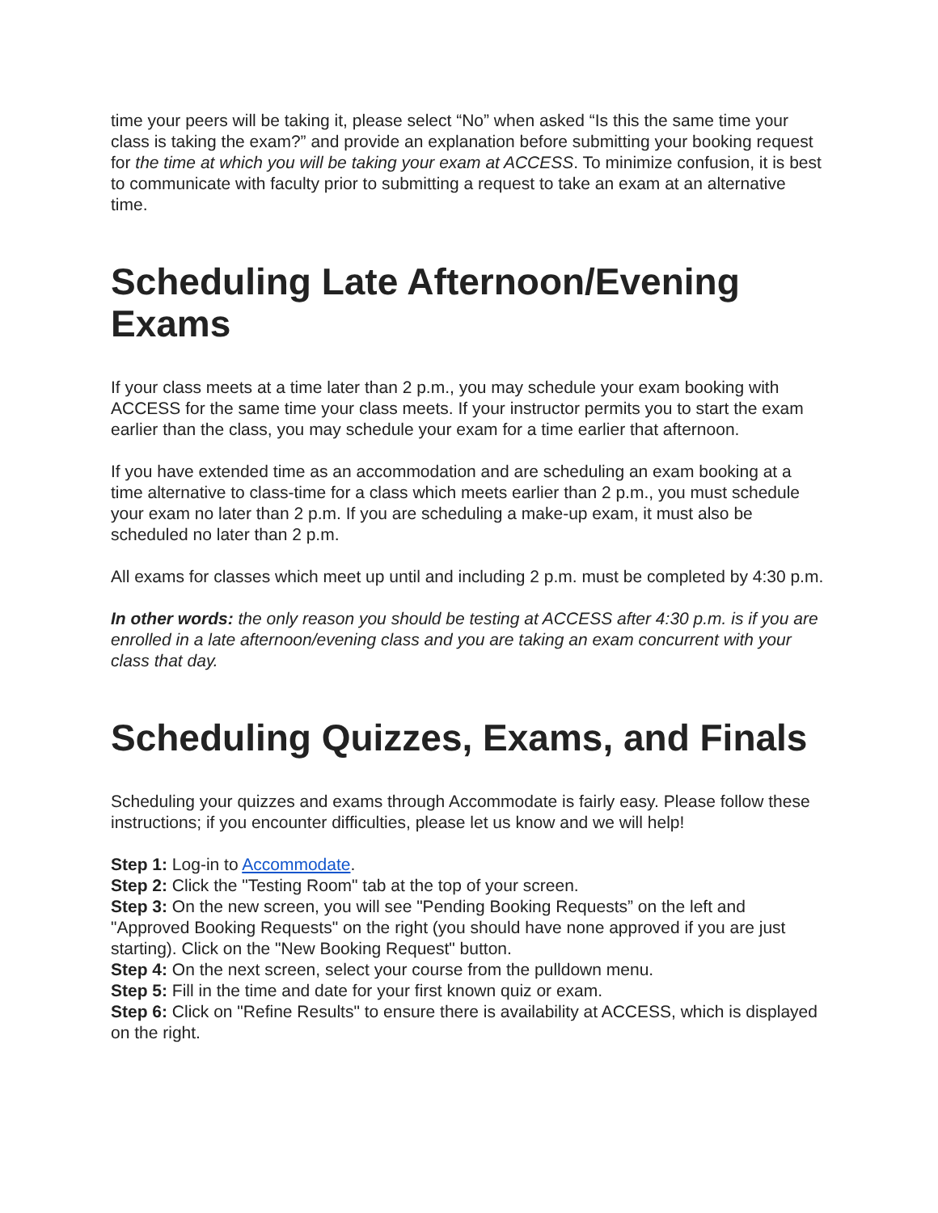time your peers will be taking it, please select “No” when asked “Is this the same time your class is taking the exam?” and provide an explanation before submitting your booking request for the time at which you will be taking your exam at ACCESS. To minimize confusion, it is best to communicate with faculty prior to submitting a request to take an exam at an alternative time.
Scheduling Late Afternoon/Evening Exams
If your class meets at a time later than 2 p.m., you may schedule your exam booking with ACCESS for the same time your class meets. If your instructor permits you to start the exam earlier than the class, you may schedule your exam for a time earlier that afternoon.
If you have extended time as an accommodation and are scheduling an exam booking at a time alternative to class-time for a class which meets earlier than 2 p.m., you must schedule your exam no later than 2 p.m. If you are scheduling a make-up exam, it must also be scheduled no later than 2 p.m.
All exams for classes which meet up until and including 2 p.m. must be completed by 4:30 p.m.
In other words: the only reason you should be testing at ACCESS after 4:30 p.m. is if you are enrolled in a late afternoon/evening class and you are taking an exam concurrent with your class that day.
Scheduling Quizzes, Exams, and Finals
Scheduling your quizzes and exams through Accommodate is fairly easy. Please follow these instructions; if you encounter difficulties, please let us know and we will help!
Step 1: Log-in to Accommodate.
Step 2: Click the "Testing Room" tab at the top of your screen.
Step 3: On the new screen, you will see "Pending Booking Requests” on the left and "Approved Booking Requests" on the right (you should have none approved if you are just starting). Click on the "New Booking Request" button.
Step 4: On the next screen, select your course from the pulldown menu.
Step 5: Fill in the time and date for your first known quiz or exam.
Step 6: Click on "Refine Results" to ensure there is availability at ACCESS, which is displayed on the right.